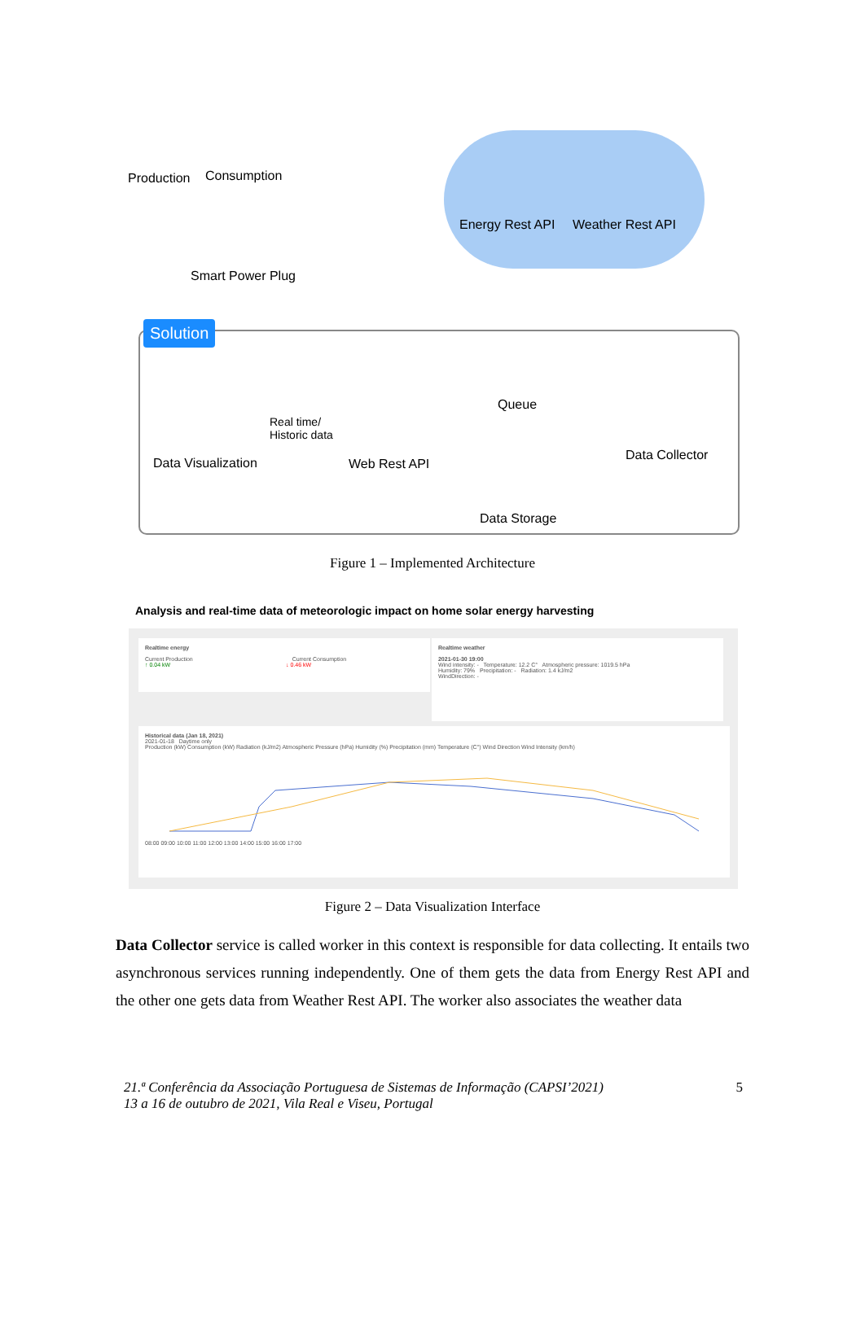Production Consumption
Smart Power Plug
Energy Rest API Weather Rest API
Solution
Queue
Real time/
Historic data
Data Visualization Web Rest API
Data Collector
Data Storage
Figure 1 – Implemented Architecture
Analysis and real-time data of meteorologic impact on home solar energy harvesting
Realtime energy
Current Production Current Consumption
↑ 0.04 kW ↓ 0.46 kW
Realtime weather
2021-01-30 19:00
Wind intensity: - Temperature: 12.2 C° Atmospheric pressure: 1019.5 hPa
Humidity: 79% Precipitation: - Radiation: 1.4 kJ/m2
WindDirection: -
Historical data (Jan 18, 2021)
2021-01-18 Daytime only
Production (kW) Consumption (kW) Radiation (kJ/m2) Atmospheric Pressure (hPa) Humidity (%) Precipitation (mm) Temperature (C°) Wind Direction Wind Intensity (km/h) 08:00 09:00 10:00 11:00 12:00 13:00 14:00 15:00 16:00 17:00
Figure 2 – Data Visualization Interface
Data Collector service is called worker in this context is responsible for data collecting. It entails two asynchronous services running independently. One of them gets the data from Energy Rest API and the other one gets data from Weather Rest API. The worker also associates the weather data
21.ª Conferência da Associação Portuguesa de Sistemas de Informação (CAPSI’2021)
13 a 16 de outubro de 2021, Vila Real e Viseu, Portugal
5